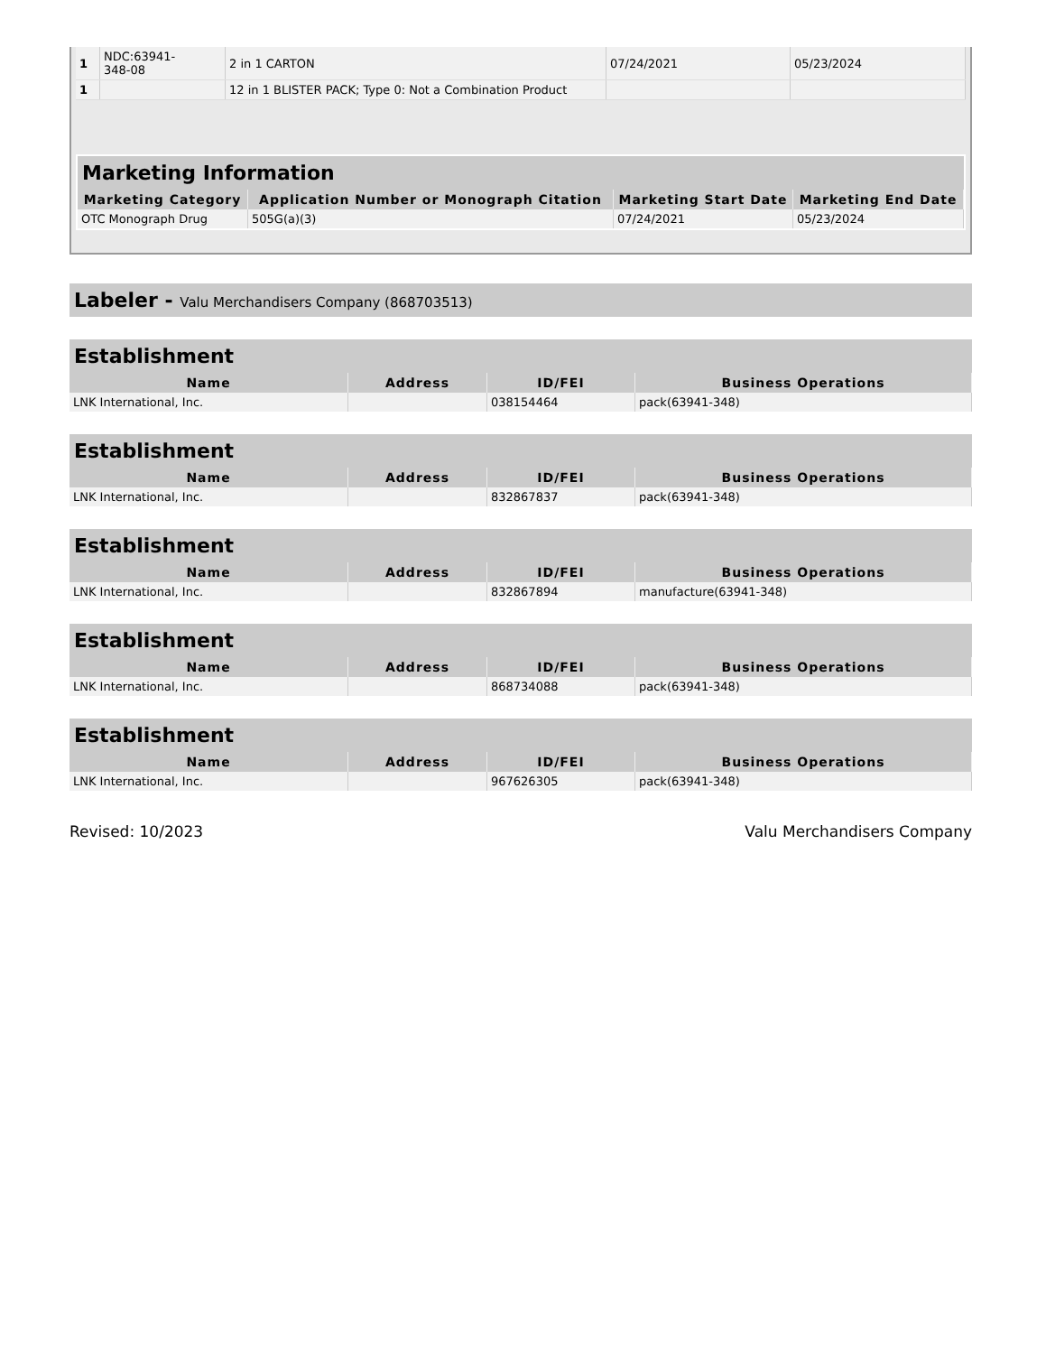| 1 | NDC:63941- 348-08 | 2 in 1 CARTON | 07/24/2021 | 05/23/2024 |
| 1 | | 12 in 1 BLISTER PACK; Type 0: Not a Combination Product | | |
Marketing Information
| Marketing Category | Application Number or Monograph Citation | Marketing Start Date | Marketing End Date |
| --- | --- | --- | --- |
| OTC Monograph Drug | 505G(a)(3) | 07/24/2021 | 05/23/2024 |
Labeler - Valu Merchandisers Company (868703513)
Establishment
| Name | Address | ID/FEI | Business Operations |
| --- | --- | --- | --- |
| LNK International, Inc. | | 038154464 | pack(63941-348) |
Establishment
| Name | Address | ID/FEI | Business Operations |
| --- | --- | --- | --- |
| LNK International, Inc. | | 832867837 | pack(63941-348) |
Establishment
| Name | Address | ID/FEI | Business Operations |
| --- | --- | --- | --- |
| LNK International, Inc. | | 832867894 | manufacture(63941-348) |
Establishment
| Name | Address | ID/FEI | Business Operations |
| --- | --- | --- | --- |
| LNK International, Inc. | | 868734088 | pack(63941-348) |
Establishment
| Name | Address | ID/FEI | Business Operations |
| --- | --- | --- | --- |
| LNK International, Inc. | | 967626305 | pack(63941-348) |
Revised: 10/2023 Valu Merchandisers Company